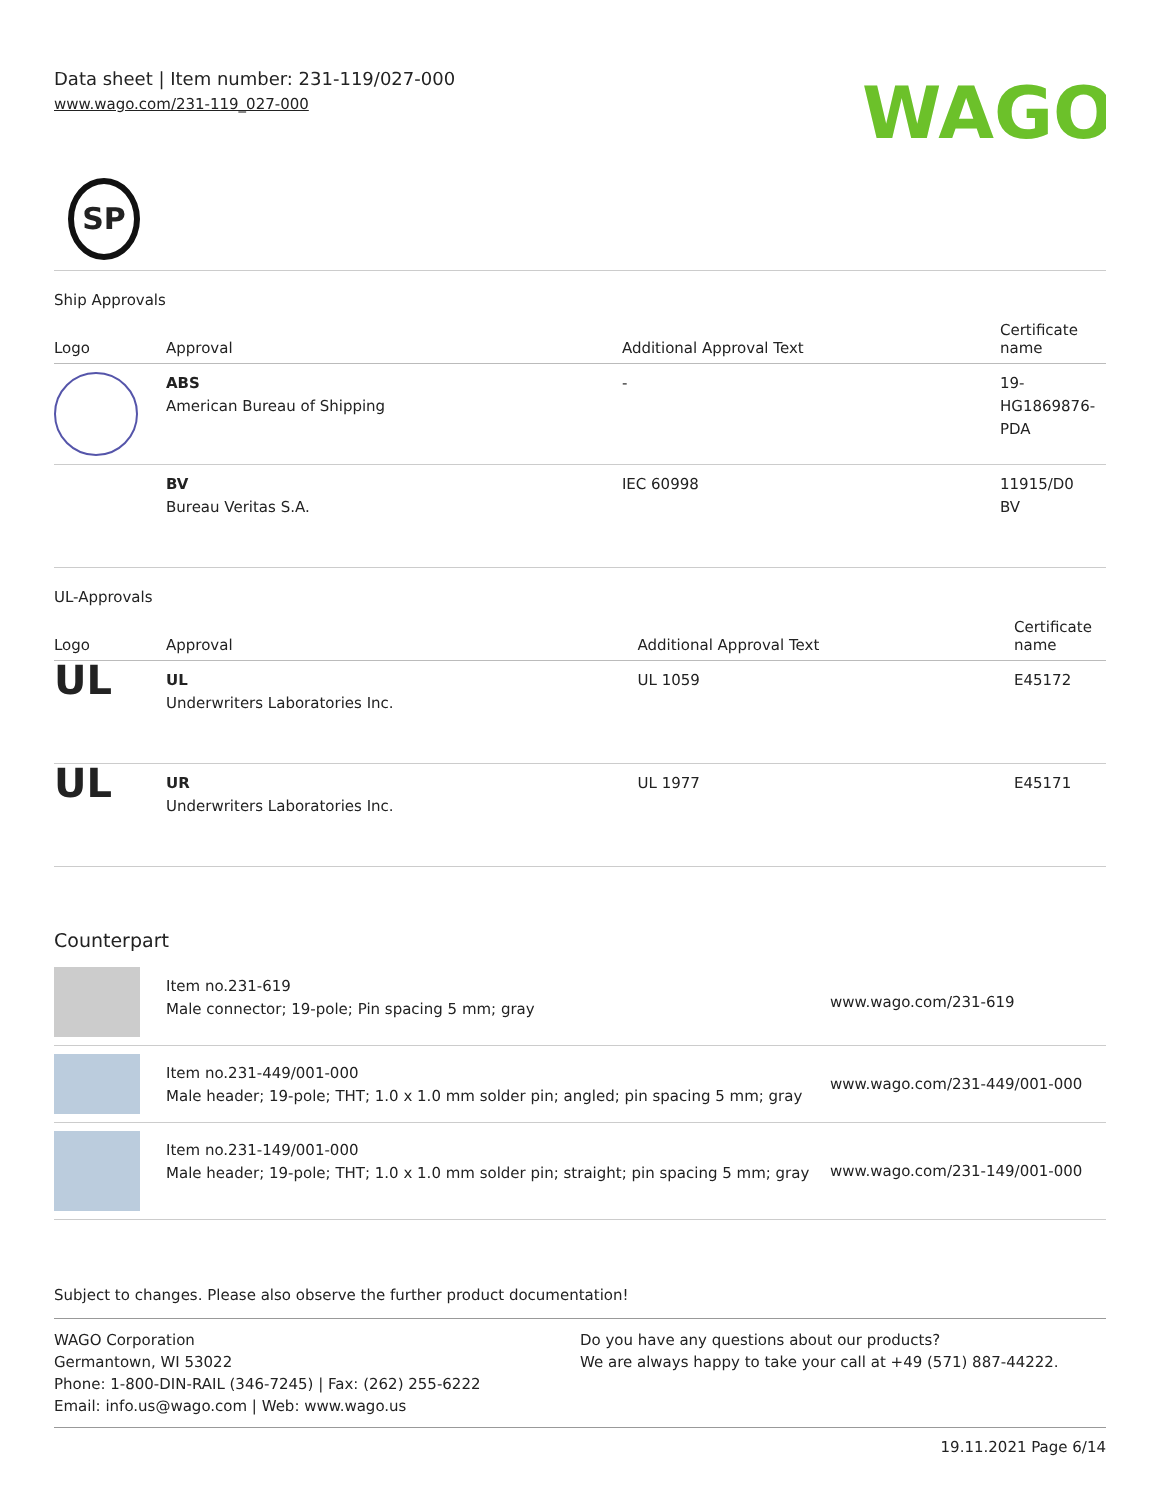Data sheet | Item number: 231-119/027-000
www.wago.com/231-119_027-000
WAGO
SP
Ship Approvals
| Logo | Approval | Additional Approval Text | Certificate name |
| --- | --- | --- | --- |
| | ABS American Bureau of Shipping | - | 19- HG1869876- PDA |
| | BV Bureau Veritas S.A. | IEC 60998 | 11915/D0 BV |
UL-Approvals
| Logo | Approval | Additional Approval Text | Certificate name |
| --- | --- | --- | --- |
| UL | UL Underwriters Laboratories Inc. | UL 1059 | E45172 |
| UL | UR Underwriters Laboratories Inc. | UL 1977 | E45171 |
Counterpart
| | Item no.231-619 Male connector; 19-pole; Pin spacing 5 mm; gray | www.wago.com/231-619 |
| | Item no.231-449/001-000 Male header; 19-pole; THT; 1.0 x 1.0 mm solder pin; angled; pin spacing 5 mm; gray | www.wago.com/231-449/001-000 |
| | Item no.231-149/001-000 Male header; 19-pole; THT; 1.0 x 1.0 mm solder pin; straight; pin spacing 5 mm; gray | www.wago.com/231-149/001-000 |
Subject to changes. Please also observe the further product documentation!
WAGO Corporation
Germantown, WI 53022
Phone: 1-800-DIN-RAIL (346-7245) | Fax: (262) 255-6222
Email: info.us@wago.com | Web: www.wago.us
Do you have any questions about our products?
We are always happy to take your call at +49 (571) 887-44222.
19.11.2021 Page 6/14